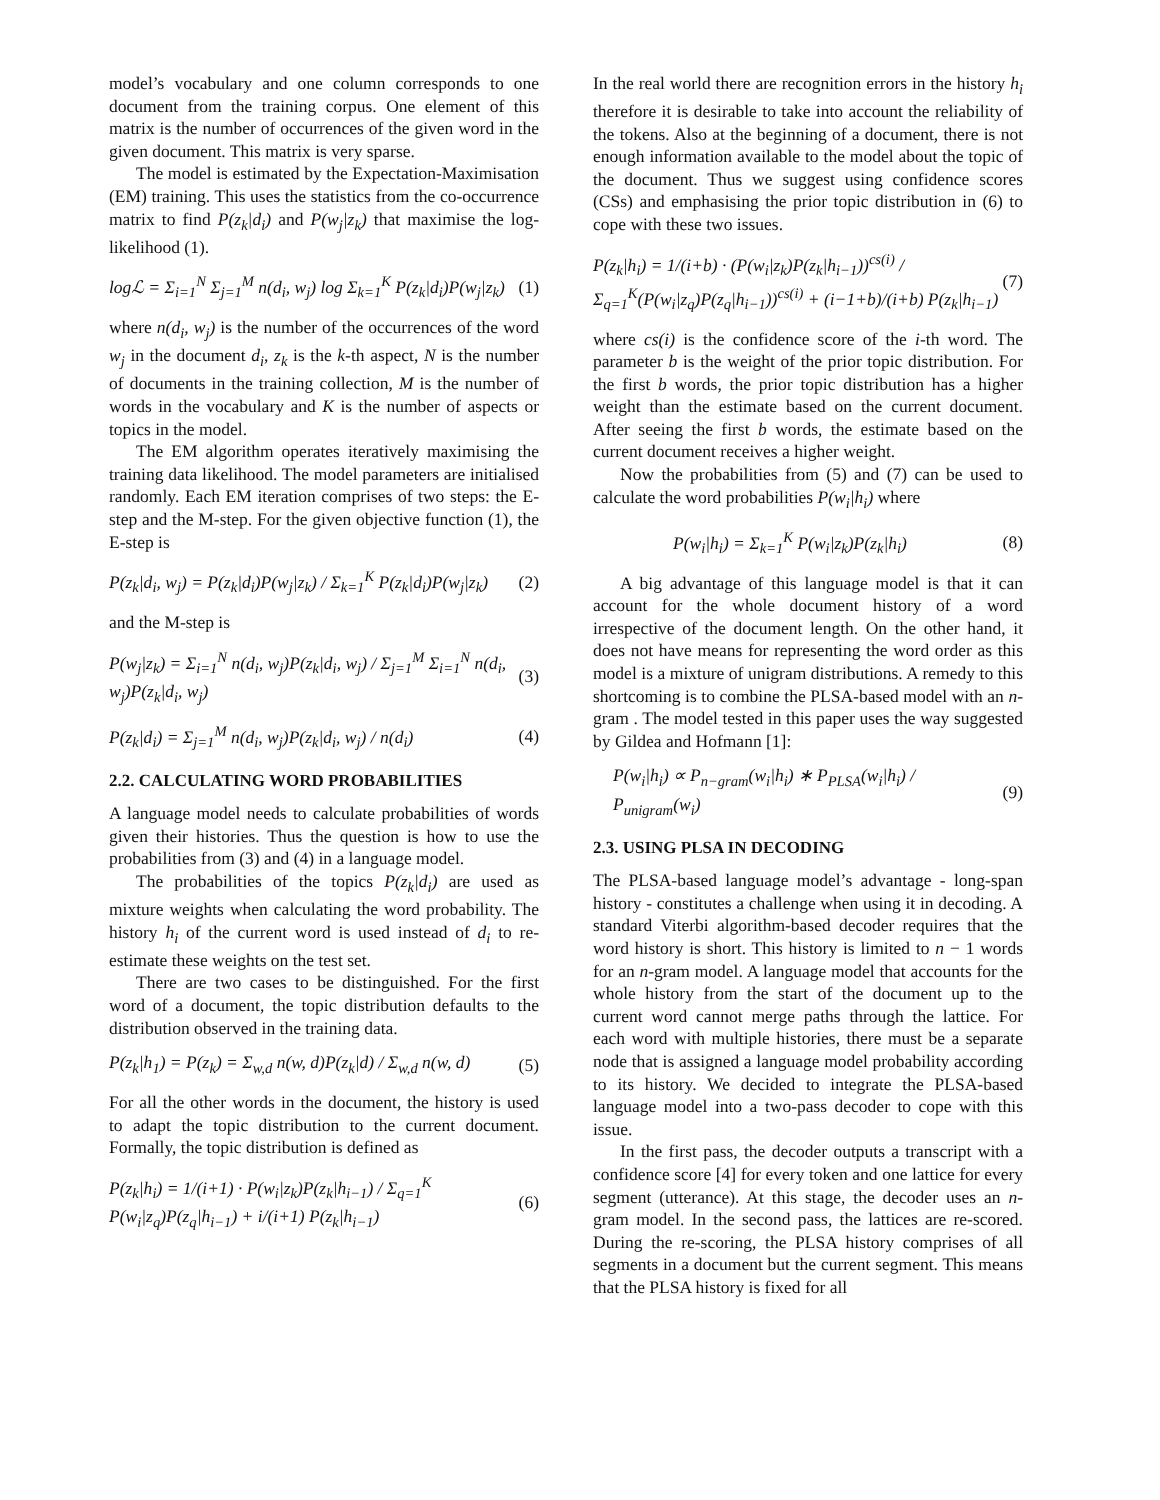model’s vocabulary and one column corresponds to one document from the training corpus. One element of this matrix is the number of occurrences of the given word in the given document. This matrix is very sparse.
The model is estimated by the Expectation-Maximisation (EM) training. This uses the statistics from the co-occurrence matrix to find P(z<sub>k</sub>|d<sub>i</sub>) and P(w<sub>j</sub>|z<sub>k</sub>) that maximise the log-likelihood (1).
logℒ = Σ<sub>i=1</sub><sup>N</sup> Σ<sub>j=1</sub><sup>M</sup> n(d<sub>i</sub>, w<sub>j</sub>) log Σ<sub>k=1</sub><sup>K</sup> P(z<sub>k</sub>|d<sub>i</sub>)P(w<sub>j</sub>|z<sub>k</sub>) (1)
where n(d<sub>i</sub>, w<sub>j</sub>) is the number of the occurrences of the word w<sub>j</sub> in the document d<sub>i</sub>, z<sub>k</sub> is the k-th aspect, N is the number of documents in the training collection, M is the number of words in the vocabulary and K is the number of aspects or topics in the model.
The EM algorithm operates iteratively maximising the training data likelihood. The model parameters are initialised randomly. Each EM iteration comprises of two steps: the E-step and the M-step. For the given objective function (1), the E-step is
P(z<sub>k</sub>|d<sub>i</sub>, w<sub>j</sub>) = P(z<sub>k</sub>|d<sub>i</sub>)P(w<sub>j</sub>|z<sub>k</sub>) / Σ<sub>k=1</sub><sup>K</sup> P(z<sub>k</sub>|d<sub>i</sub>)P(w<sub>j</sub>|z<sub>k</sub>) (2)
and the M-step is
P(w<sub>j</sub>|z<sub>k</sub>) = Σ<sub>i=1</sub><sup>N</sup> n(d<sub>i</sub>, w<sub>j</sub>)P(z<sub>k</sub>|d<sub>i</sub>, w<sub>j</sub>) / Σ<sub>j=1</sub><sup>M</sup> Σ<sub>i=1</sub><sup>N</sup> n(d<sub>i</sub>, w<sub>j</sub>)P(z<sub>k</sub>|d<sub>i</sub>, w<sub>j</sub>) (3)
P(z<sub>k</sub>|d<sub>i</sub>) = Σ<sub>j=1</sub><sup>M</sup> n(d<sub>i</sub>, w<sub>j</sub>)P(z<sub>k</sub>|d<sub>i</sub>, w<sub>j</sub>) / n(d<sub>i</sub>) (4)
2.2. CALCULATING WORD PROBABILITIES
A language model needs to calculate probabilities of words given their histories. Thus the question is how to use the probabilities from (3) and (4) in a language model.
The probabilities of the topics P(z<sub>k</sub>|d<sub>i</sub>) are used as mixture weights when calculating the word probability. The history h<sub>i</sub> of the current word is used instead of d<sub>i</sub> to re-estimate these weights on the test set.
There are two cases to be distinguished. For the first word of a document, the topic distribution defaults to the distribution observed in the training data.
P(z<sub>k</sub>|h<sub>1</sub>) = P(z<sub>k</sub>) = Σ<sub>w,d</sub> n(w, d)P(z<sub>k</sub>|d) / Σ<sub>w,d</sub> n(w, d) (5)
For all the other words in the document, the history is used to adapt the topic distribution to the current document. Formally, the topic distribution is defined as
P(z<sub>k</sub>|h<sub>i</sub>) = 1/(i+1) · P(w<sub>i</sub>|z<sub>k</sub>)P(z<sub>k</sub>|h<sub>i−1</sub>) / Σ<sub>q=1</sub><sup>K</sup> P(w<sub>i</sub>|z<sub>q</sub>)P(z<sub>q</sub>|h<sub>i−1</sub>) + i/(i+1) P(z<sub>k</sub>|h<sub>i−1</sub>) (6)
In the real world there are recognition errors in the history h<sub>i</sub> therefore it is desirable to take into account the reliability of the tokens. Also at the beginning of a document, there is not enough information available to the model about the topic of the document. Thus we suggest using confidence scores (CSs) and emphasising the prior topic distribution in (6) to cope with these two issues.
P(z<sub>k</sub>|h<sub>i</sub>) = 1/(i+b) · (P(w<sub>i</sub>|z<sub>k</sub>)P(z<sub>k</sub>|h<sub>i−1</sub>))<sup>cs(i)</sup> / Σ<sub>q=1</sub><sup>K</sup>(P(w<sub>i</sub>|z<sub>q</sub>)P(z<sub>q</sub>|h<sub>i−1</sub>))<sup>cs(i)</sup> + (i−1+b)/(i+b) P(z<sub>k</sub>|h<sub>i−1</sub>) (7)
where cs(i) is the confidence score of the i-th word. The parameter b is the weight of the prior topic distribution. For the first b words, the prior topic distribution has a higher weight than the estimate based on the current document. After seeing the first b words, the estimate based on the current document receives a higher weight.
Now the probabilities from (5) and (7) can be used to calculate the word probabilities P(w<sub>i</sub>|h<sub>i</sub>) where
P(w<sub>i</sub>|h<sub>i</sub>) = Σ<sub>k=1</sub><sup>K</sup> P(w<sub>i</sub>|z<sub>k</sub>)P(z<sub>k</sub>|h<sub>i</sub>) (8)
A big advantage of this language model is that it can account for the whole document history of a word irrespective of the document length. On the other hand, it does not have means for representing the word order as this model is a mixture of unigram distributions. A remedy to this shortcoming is to combine the PLSA-based model with an n-gram . The model tested in this paper uses the way suggested by Gildea and Hofmann [1]:
P(w<sub>i</sub>|h<sub>i</sub>) ∝ P<sub>n−gram</sub>(w<sub>i</sub>|h<sub>i</sub>) ∗ P<sub>PLSA</sub>(w<sub>i</sub>|h<sub>i</sub>) / P<sub>unigram</sub>(w<sub>i</sub>) (9)
2.3. USING PLSA IN DECODING
The PLSA-based language model’s advantage - long-span history - constitutes a challenge when using it in decoding. A standard Viterbi algorithm-based decoder requires that the word history is short. This history is limited to n − 1 words for an n-gram model. A language model that accounts for the whole history from the start of the document up to the current word cannot merge paths through the lattice. For each word with multiple histories, there must be a separate node that is assigned a language model probability according to its history. We decided to integrate the PLSA-based language model into a two-pass decoder to cope with this issue.
In the first pass, the decoder outputs a transcript with a confidence score [4] for every token and one lattice for every segment (utterance). At this stage, the decoder uses an n-gram model. In the second pass, the lattices are re-scored. During the re-scoring, the PLSA history comprises of all segments in a document but the current segment. This means that the PLSA history is fixed for all